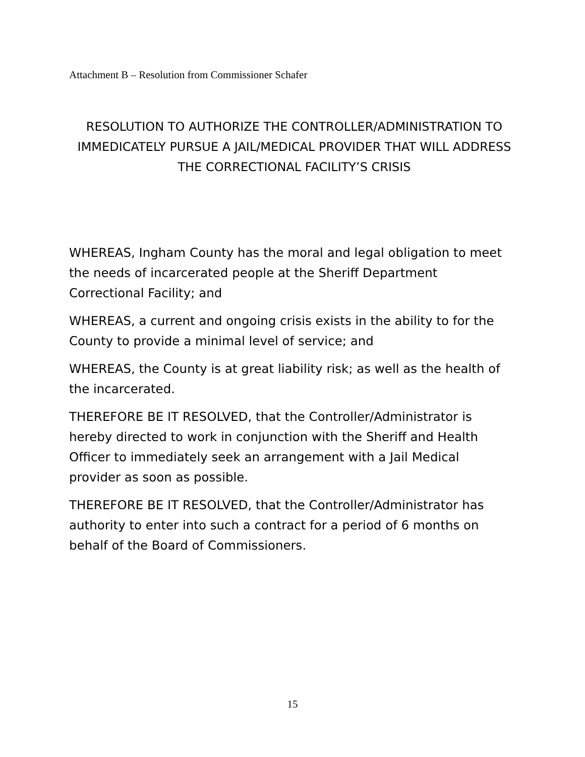Attachment B – Resolution from Commissioner Schafer
RESOLUTION TO AUTHORIZE THE CONTROLLER/ADMINISTRATION TO IMMEDICATELY PURSUE A JAIL/MEDICAL PROVIDER THAT WILL ADDRESS THE CORRECTIONAL FACILITY’S CRISIS
WHEREAS, Ingham County has the moral and legal obligation to meet the needs of incarcerated people at the Sheriff Department Correctional Facility; and
WHEREAS, a current and ongoing crisis exists in the ability to for the County to provide a minimal level of service; and
WHEREAS, the County is at great liability risk; as well as the health of the incarcerated.
THEREFORE BE IT RESOLVED, that the Controller/Administrator is hereby directed to work in conjunction with the Sheriff and Health Officer to immediately seek an arrangement with a Jail Medical provider as soon as possible.
THEREFORE BE IT RESOLVED, that the Controller/Administrator has authority to enter into such a contract for a period of 6 months on behalf of the Board of Commissioners.
15